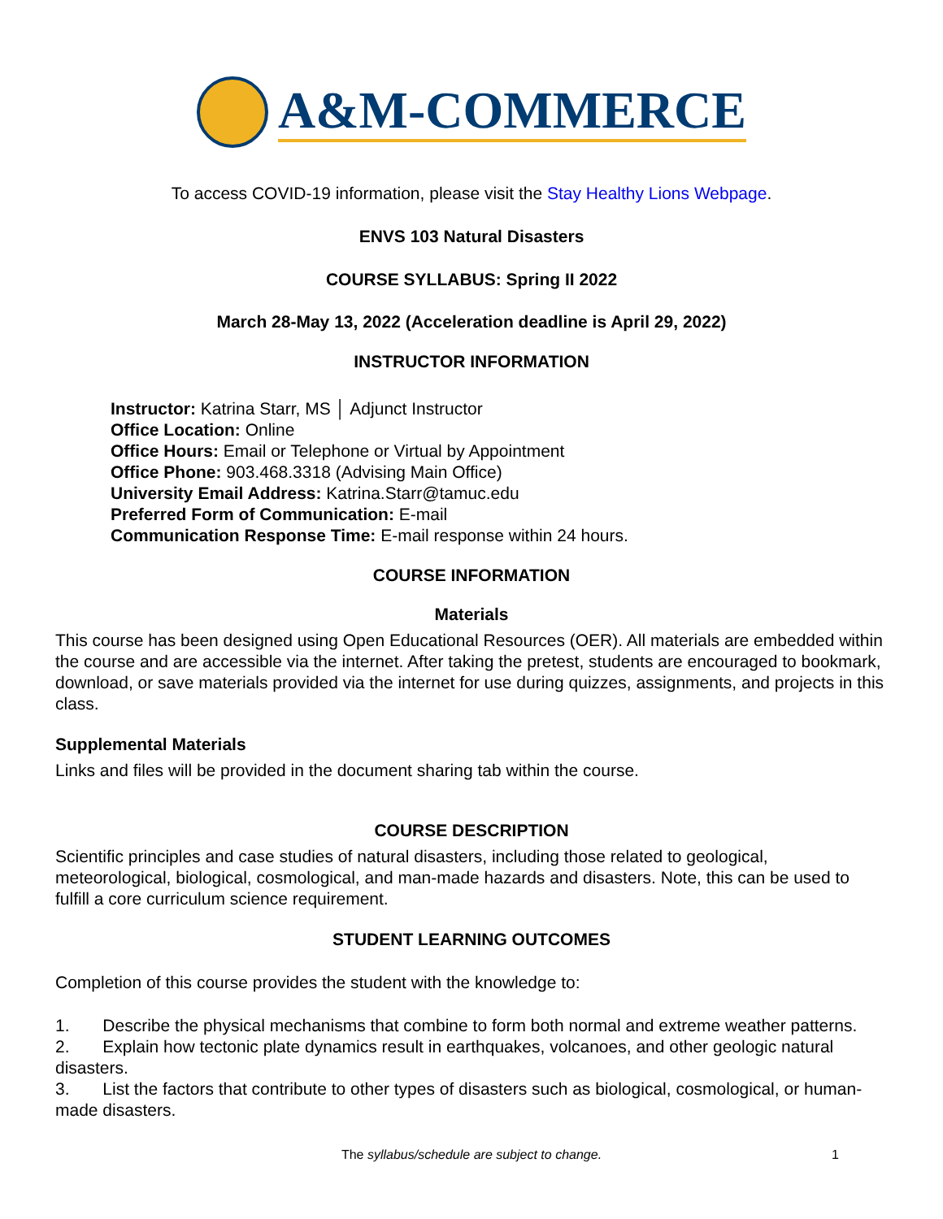A&M-COMMERCE
To access COVID-19 information, please visit the Stay Healthy Lions Webpage.
ENVS 103 Natural Disasters
COURSE SYLLABUS: Spring II 2022
March 28-May 13, 2022 (Acceleration deadline is April 29, 2022)
INSTRUCTOR INFORMATION
Instructor: Katrina Starr, MS │ Adjunct Instructor
Office Location: Online
Office Hours: Email or Telephone or Virtual by Appointment
Office Phone: 903.468.3318 (Advising Main Office)
University Email Address: Katrina.Starr@tamuc.edu
Preferred Form of Communication: E-mail
Communication Response Time: E-mail response within 24 hours.
COURSE INFORMATION
Materials
This course has been designed using Open Educational Resources (OER). All materials are embedded within the course and are accessible via the internet. After taking the pretest, students are encouraged to bookmark, download, or save materials provided via the internet for use during quizzes, assignments, and projects in this class.
Supplemental Materials
Links and files will be provided in the document sharing tab within the course.
COURSE DESCRIPTION
Scientific principles and case studies of natural disasters, including those related to geological, meteorological, biological, cosmological, and man-made hazards and disasters. Note, this can be used to fulfill a core curriculum science requirement.
STUDENT LEARNING OUTCOMES
Completion of this course provides the student with the knowledge to:
1. Describe the physical mechanisms that combine to form both normal and extreme weather patterns.
2. Explain how tectonic plate dynamics result in earthquakes, volcanoes, and other geologic natural disasters.
3. List the factors that contribute to other types of disasters such as biological, cosmological, or human-made disasters.
The syllabus/schedule are subject to change.
1